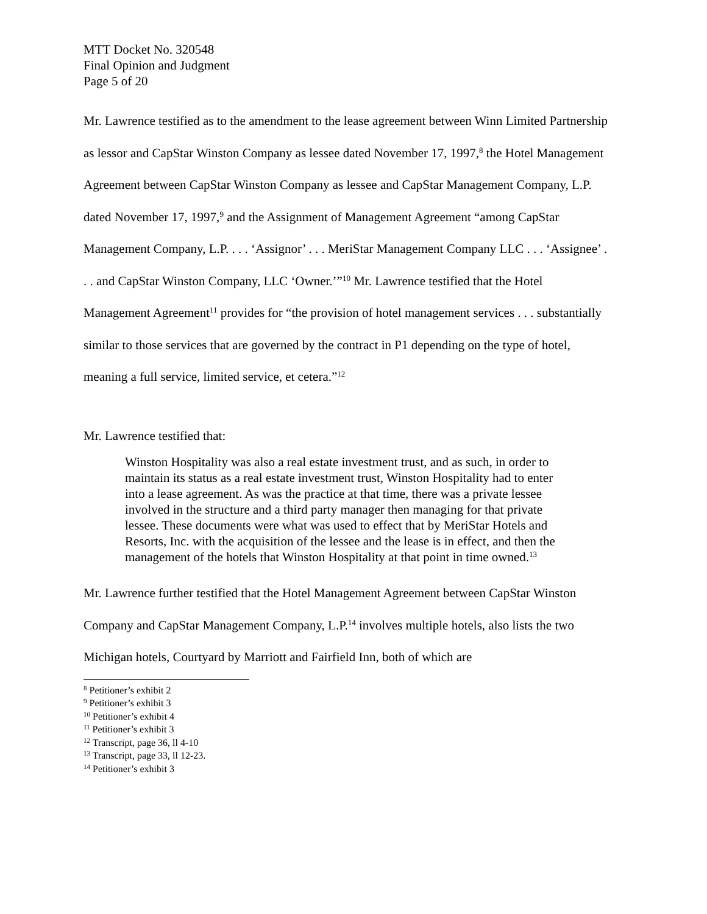MTT Docket No. 320548
Final Opinion and Judgment
Page 5 of 20
Mr. Lawrence testified as to the amendment to the lease agreement between Winn Limited Partnership as lessor and CapStar Winston Company as lessee dated November 17, 1997,<sup>8</sup> the Hotel Management Agreement between CapStar Winston Company as lessee and CapStar Management Company, L.P. dated November 17, 1997,<sup>9</sup> and the Assignment of Management Agreement “among CapStar Management Company, L.P. . . . ‘Assignor’ . . . MeriStar Management Company LLC . . . ‘Assignee’ . . . and CapStar Winston Company, LLC ‘Owner.’”<sup>10</sup> Mr. Lawrence testified that the Hotel Management Agreement<sup>11</sup> provides for “the provision of hotel management services . . . substantially similar to those services that are governed by the contract in P1 depending on the type of hotel, meaning a full service, limited service, et cetera.”<sup>12</sup>
Mr. Lawrence testified that:
Winston Hospitality was also a real estate investment trust, and as such, in order to maintain its status as a real estate investment trust, Winston Hospitality had to enter into a lease agreement. As was the practice at that time, there was a private lessee involved in the structure and a third party manager then managing for that private lessee. These documents were what was used to effect that by MeriStar Hotels and Resorts, Inc. with the acquisition of the lessee and the lease is in effect, and then the management of the hotels that Winston Hospitality at that point in time owned.<sup>13</sup>
Mr. Lawrence further testified that the Hotel Management Agreement between CapStar Winston Company and CapStar Management Company, L.P.<sup>14</sup> involves multiple hotels, also lists the two Michigan hotels, Courtyard by Marriott and Fairfield Inn, both of which are
<sup>8</sup> Petitioner’s exhibit 2
<sup>9</sup> Petitioner’s exhibit 3
<sup>10</sup> Petitioner’s exhibit 4
<sup>11</sup> Petitioner’s exhibit 3
<sup>12</sup> Transcript, page 36, ll 4-10
<sup>13</sup> Transcript, page 33, ll 12-23.
<sup>14</sup> Petitioner’s exhibit 3